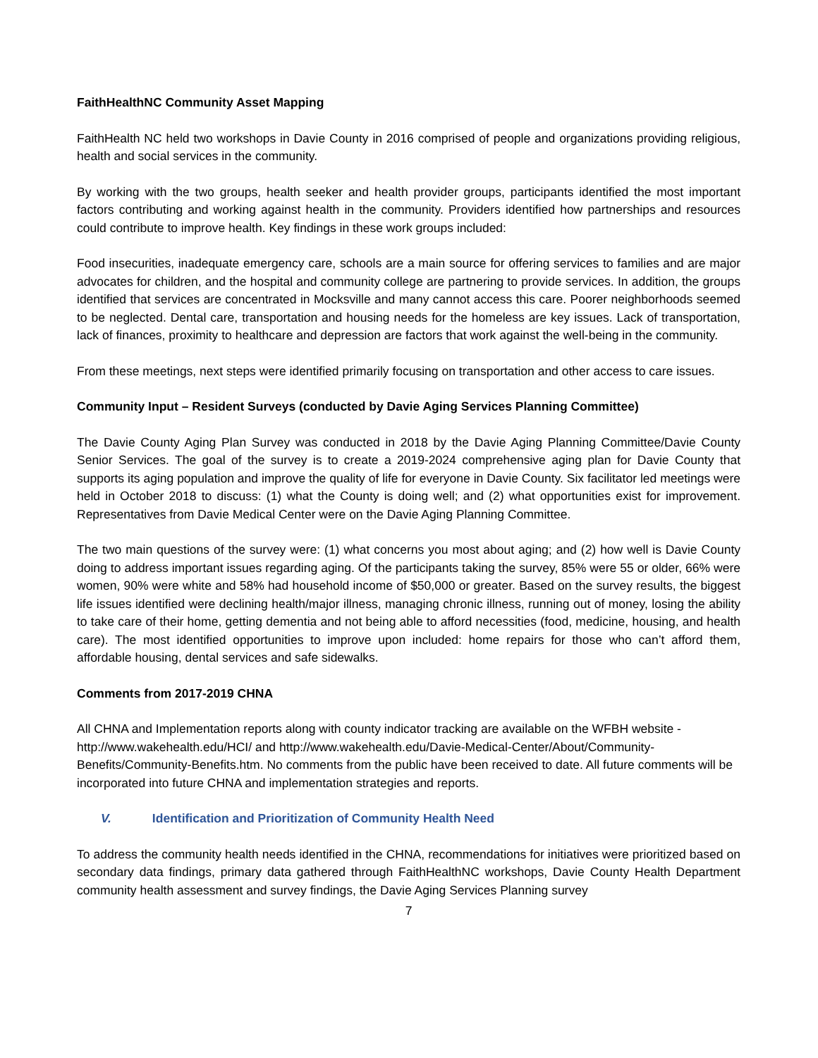FaithHealthNC Community Asset Mapping
FaithHealth NC held two workshops in Davie County in 2016 comprised of people and organizations providing religious, health and social services in the community.
By working with the two groups, health seeker and health provider groups, participants identified the most important factors contributing and working against health in the community. Providers identified how partnerships and resources could contribute to improve health. Key findings in these work groups included:
Food insecurities, inadequate emergency care, schools are a main source for offering services to families and are major advocates for children, and the hospital and community college are partnering to provide services. In addition, the groups identified that services are concentrated in Mocksville and many cannot access this care. Poorer neighborhoods seemed to be neglected. Dental care, transportation and housing needs for the homeless are key issues. Lack of transportation, lack of finances, proximity to healthcare and depression are factors that work against the well-being in the community.
From these meetings, next steps were identified primarily focusing on transportation and other access to care issues.
Community Input – Resident Surveys (conducted by Davie Aging Services Planning Committee)
The Davie County Aging Plan Survey was conducted in 2018 by the Davie Aging Planning Committee/Davie County Senior Services. The goal of the survey is to create a 2019-2024 comprehensive aging plan for Davie County that supports its aging population and improve the quality of life for everyone in Davie County. Six facilitator led meetings were held in October 2018 to discuss: (1) what the County is doing well; and (2) what opportunities exist for improvement. Representatives from Davie Medical Center were on the Davie Aging Planning Committee.
The two main questions of the survey were: (1) what concerns you most about aging; and (2) how well is Davie County doing to address important issues regarding aging. Of the participants taking the survey, 85% were 55 or older, 66% were women, 90% were white and 58% had household income of $50,000 or greater. Based on the survey results, the biggest life issues identified were declining health/major illness, managing chronic illness, running out of money, losing the ability to take care of their home, getting dementia and not being able to afford necessities (food, medicine, housing, and health care). The most identified opportunities to improve upon included: home repairs for those who can’t afford them, affordable housing, dental services and safe sidewalks.
Comments from 2017-2019 CHNA
All CHNA and Implementation reports along with county indicator tracking are available on the WFBH website - http://www.wakehealth.edu/HCI/ and http://www.wakehealth.edu/Davie-Medical-Center/About/Community-Benefits/Community-Benefits.htm. No comments from the public have been received to date. All future comments will be incorporated into future CHNA and implementation strategies and reports.
V. Identification and Prioritization of Community Health Need
To address the community health needs identified in the CHNA, recommendations for initiatives were prioritized based on secondary data findings, primary data gathered through FaithHealthNC workshops, Davie County Health Department community health assessment and survey findings, the Davie Aging Services Planning survey
7